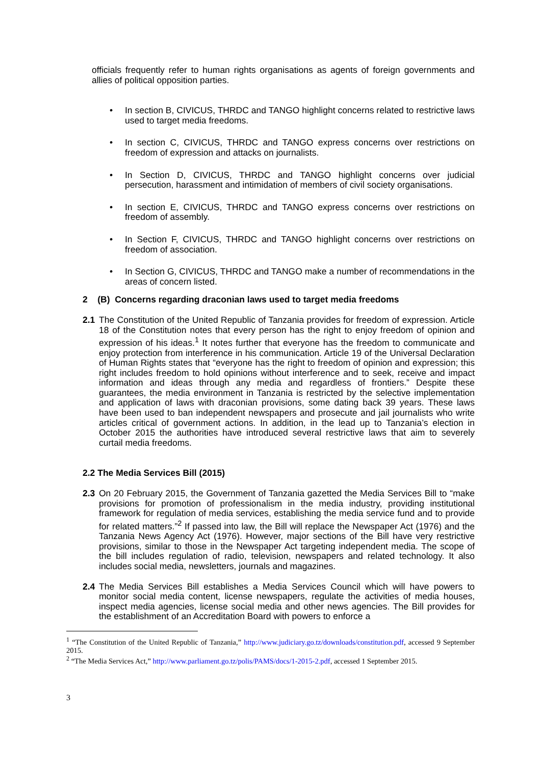officials frequently refer to human rights organisations as agents of foreign governments and allies of political opposition parties.
• In section B, CIVICUS, THRDC and TANGO highlight concerns related to restrictive laws used to target media freedoms.
• In section C, CIVICUS, THRDC and TANGO express concerns over restrictions on freedom of expression and attacks on journalists.
• In Section D, CIVICUS, THRDC and TANGO highlight concerns over judicial persecution, harassment and intimidation of members of civil society organisations.
• In section E, CIVICUS, THRDC and TANGO express concerns over restrictions on freedom of assembly.
• In Section F, CIVICUS, THRDC and TANGO highlight concerns over restrictions on freedom of association.
• In Section G, CIVICUS, THRDC and TANGO make a number of recommendations in the areas of concern listed.
2 (B) Concerns regarding draconian laws used to target media freedoms
2.1 The Constitution of the United Republic of Tanzania provides for freedom of expression. Article 18 of the Constitution notes that every person has the right to enjoy freedom of opinion and expression of his ideas.<sup>1</sup> It notes further that everyone has the freedom to communicate and enjoy protection from interference in his communication. Article 19 of the Universal Declaration of Human Rights states that “everyone has the right to freedom of opinion and expression; this right includes freedom to hold opinions without interference and to seek, receive and impact information and ideas through any media and regardless of frontiers.” Despite these guarantees, the media environment in Tanzania is restricted by the selective implementation and application of laws with draconian provisions, some dating back 39 years. These laws have been used to ban independent newspapers and prosecute and jail journalists who write articles critical of government actions. In addition, in the lead up to Tanzania’s election in October 2015 the authorities have introduced several restrictive laws that aim to severely curtail media freedoms.
2.2 The Media Services Bill (2015)
2.3 On 20 February 2015, the Government of Tanzania gazetted the Media Services Bill to “make provisions for promotion of professionalism in the media industry, providing institutional framework for regulation of media services, establishing the media service fund and to provide for related matters.”<sup>2</sup> If passed into law, the Bill will replace the Newspaper Act (1976) and the Tanzania News Agency Act (1976). However, major sections of the Bill have very restrictive provisions, similar to those in the Newspaper Act targeting independent media. The scope of the bill includes regulation of radio, television, newspapers and related technology. It also includes social media, newsletters, journals and magazines.
2.4 The Media Services Bill establishes a Media Services Council which will have powers to monitor social media content, license newspapers, regulate the activities of media houses, inspect media agencies, license social media and other news agencies. The Bill provides for the establishment of an Accreditation Board with powers to enforce a
<sup>1</sup> “The Constitution of the United Republic of Tanzania,” http://www.judiciary.go.tz/downloads/constitution.pdf, accessed 9 September 2015.
<sup>2</sup> “The Media Services Act,” http://www.parliament.go.tz/polis/PAMS/docs/1-2015-2.pdf, accessed 1 September 2015.
3